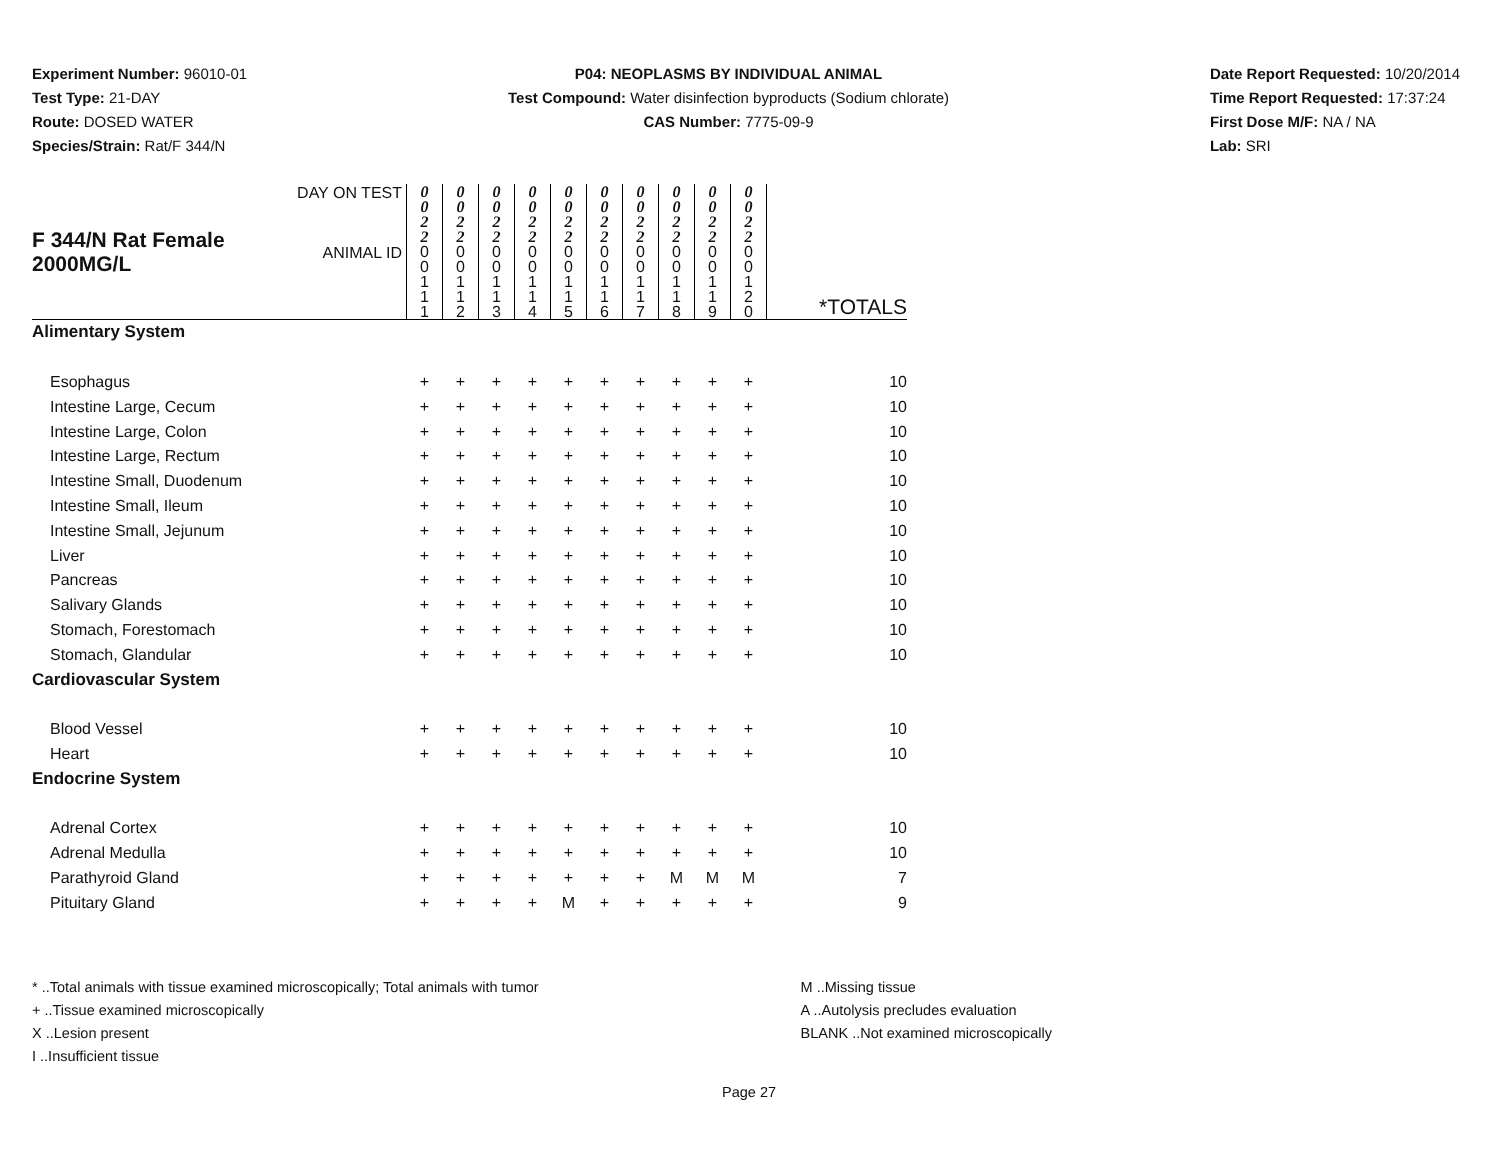Experiment Number: 96010-01
Test Type: 21-DAY
Route: DOSED WATER
Species/Strain: Rat/F 344/N
P04: NEOPLASMS BY INDIVIDUAL ANIMAL
Test Compound: Water disinfection byproducts (Sodium chlorate)
CAS Number: 7775-09-9
Date Report Requested: 10/20/2014
Time Report Requested: 17:37:24
First Dose M/F: NA / NA
Lab: SRI
| F 344/N Rat Female 2000MG/L | DAY ON TEST | 0 0 2 2 | 0 0 2 2 | 0 0 2 2 | 0 0 2 2 | 0 0 2 2 | 0 0 2 2 | 0 0 2 2 | 0 0 2 2 | 0 0 2 2 | 0 0 2 2 | |
| | ANIMAL ID | 0 0 1 1 1 | 0 0 1 1 2 | 0 0 1 1 3 | 0 0 1 1 4 | 0 0 1 1 5 | 0 0 1 1 6 | 0 0 1 1 7 | 0 0 1 1 8 | 0 0 1 1 9 | 0 0 1 2 0 | *TOTALS |
| Alimentary System | | | | | | | | | | | | |
| Esophagus | | + | + | + | + | + | + | + | + | + | + | 10 |
| Intestine Large, Cecum | | + | + | + | + | + | + | + | + | + | + | 10 |
| Intestine Large, Colon | | + | + | + | + | + | + | + | + | + | + | 10 |
| Intestine Large, Rectum | | + | + | + | + | + | + | + | + | + | + | 10 |
| Intestine Small, Duodenum | | + | + | + | + | + | + | + | + | + | + | 10 |
| Intestine Small, Ileum | | + | + | + | + | + | + | + | + | + | + | 10 |
| Intestine Small, Jejunum | | + | + | + | + | + | + | + | + | + | + | 10 |
| Liver | | + | + | + | + | + | + | + | + | + | + | 10 |
| Pancreas | | + | + | + | + | + | + | + | + | + | + | 10 |
| Salivary Glands | | + | + | + | + | + | + | + | + | + | + | 10 |
| Stomach, Forestomach | | + | + | + | + | + | + | + | + | + | + | 10 |
| Stomach, Glandular | | + | + | + | + | + | + | + | + | + | + | 10 |
| Cardiovascular System | | | | | | | | | | | | |
| Blood Vessel | | + | + | + | + | + | + | + | + | + | + | 10 |
| Heart | | + | + | + | + | + | + | + | + | + | + | 10 |
| Endocrine System | | | | | | | | | | | | |
| Adrenal Cortex | | + | + | + | + | + | + | + | + | + | + | 10 |
| Adrenal Medulla | | + | + | + | + | + | + | + | + | + | + | 10 |
| Parathyroid Gland | | + | + | + | + | + | + | + | M | M | M | 7 |
| Pituitary Gland | | + | + | + | + | M | + | + | + | + | + | 9 |
* ..Total animals with tissue examined microscopically; Total animals with tumor
+ ..Tissue examined microscopically
X ..Lesion present
I ..Insufficient tissue
M ..Missing tissue
A ..Autolysis precludes evaluation
BLANK ..Not examined microscopically
Page 27